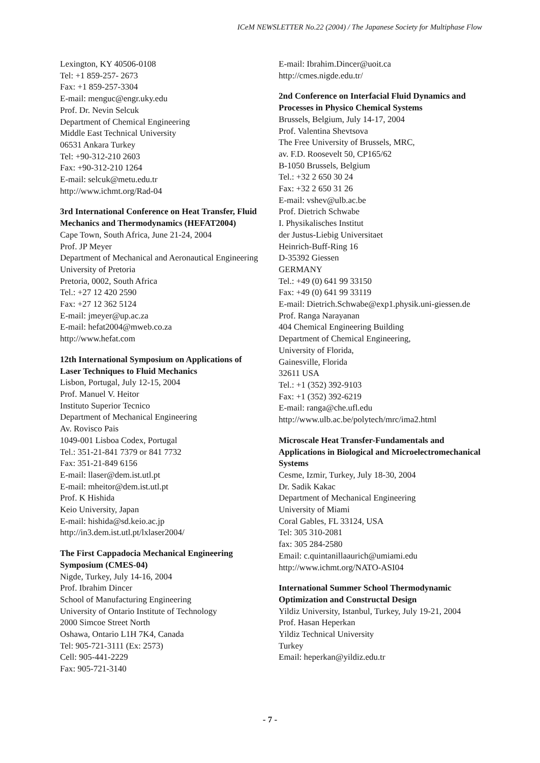ICeM NEWSLETTER No.22 (2004) / The Japanese Society for Multiphase Flow
Lexington, KY 40506-0108
Tel: +1 859-257- 2673
Fax: +1 859-257-3304
E-mail: menguc@engr.uky.edu
Prof. Dr. Nevin Selcuk
Department of Chemical Engineering
Middle East Technical University
06531 Ankara Turkey
Tel: +90-312-210 2603
Fax: +90-312-210 1264
E-mail: selcuk@metu.edu.tr
http://www.ichmt.org/Rad-04
3rd International Conference on Heat Transfer, Fluid Mechanics and Thermodynamics (HEFAT2004)
Cape Town, South Africa, June 21-24, 2004
Prof. JP Meyer
Department of Mechanical and Aeronautical Engineering
University of Pretoria
Pretoria, 0002, South Africa
Tel.: +27 12 420 2590
Fax: +27 12 362 5124
E-mail: jmeyer@up.ac.za
E-mail: hefat2004@mweb.co.za
http://www.hefat.com
12th International Symposium on Applications of Laser Techniques to Fluid Mechanics
Lisbon, Portugal, July 12-15, 2004
Prof. Manuel V. Heitor
Instituto Superior Tecnico
Department of Mechanical Engineering
Av. Rovisco Pais
1049-001 Lisboa Codex, Portugal
Tel.: 351-21-841 7379 or 841 7732
Fax: 351-21-849 6156
E-mail: llaser@dem.ist.utl.pt
E-mail: mheitor@dem.ist.utl.pt
Prof. K Hishida
Keio University, Japan
E-mail: hishida@sd.keio.ac.jp
http://in3.dem.ist.utl.pt/lxlaser2004/
The First Cappadocia Mechanical Engineering Symposium (CMES-04)
Nigde, Turkey, July 14-16, 2004
Prof. Ibrahim Dincer
School of Manufacturing Engineering
University of Ontario Institute of Technology
2000 Simcoe Street North
Oshawa, Ontario L1H 7K4, Canada
Tel: 905-721-3111 (Ex: 2573)
Cell: 905-441-2229
Fax: 905-721-3140
E-mail: Ibrahim.Dincer@uoit.ca
http://cmes.nigde.edu.tr/
2nd Conference on Interfacial Fluid Dynamics and Processes in Physico Chemical Systems
Brussels, Belgium, July 14-17, 2004
Prof. Valentina Shevtsova
The Free University of Brussels, MRC,
av. F.D. Roosevelt 50, CP165/62
B-1050 Brussels, Belgium
Tel.: +32 2 650 30 24
Fax: +32 2 650 31 26
E-mail: vshev@ulb.ac.be
Prof. Dietrich Schwabe
I. Physikalisches Institut
der Justus-Liebig Universitaet
Heinrich-Buff-Ring 16
D-35392 Giessen
GERMANY
Tel.: +49 (0) 641 99 33150
Fax: +49 (0) 641 99 33119
E-mail: Dietrich.Schwabe@exp1.physik.uni-giessen.de
Prof. Ranga Narayanan
404 Chemical Engineering Building
Department of Chemical Engineering,
University of Florida,
Gainesville, Florida
32611 USA
Tel.: +1 (352) 392-9103
Fax: +1 (352) 392-6219
E-mail: ranga@che.ufl.edu
http://www.ulb.ac.be/polytech/mrc/ima2.html
Microscale Heat Transfer-Fundamentals and Applications in Biological and Microelectromechanical Systems
Cesme, Izmir, Turkey, July 18-30, 2004
Dr. Sadik Kakac
Department of Mechanical Engineering
University of Miami
Coral Gables, FL 33124, USA
Tel: 305 310-2081
fax: 305 284-2580
Email: c.quintanillaaurich@umiami.edu
http://www.ichmt.org/NATO-ASI04
International Summer School Thermodynamic Optimization and Constructal Design
Yildiz University, Istanbul, Turkey, July 19-21, 2004
Prof. Hasan Heperkan
Yildiz Technical University
Turkey
Email: heperkan@yildiz.edu.tr
- 7 -